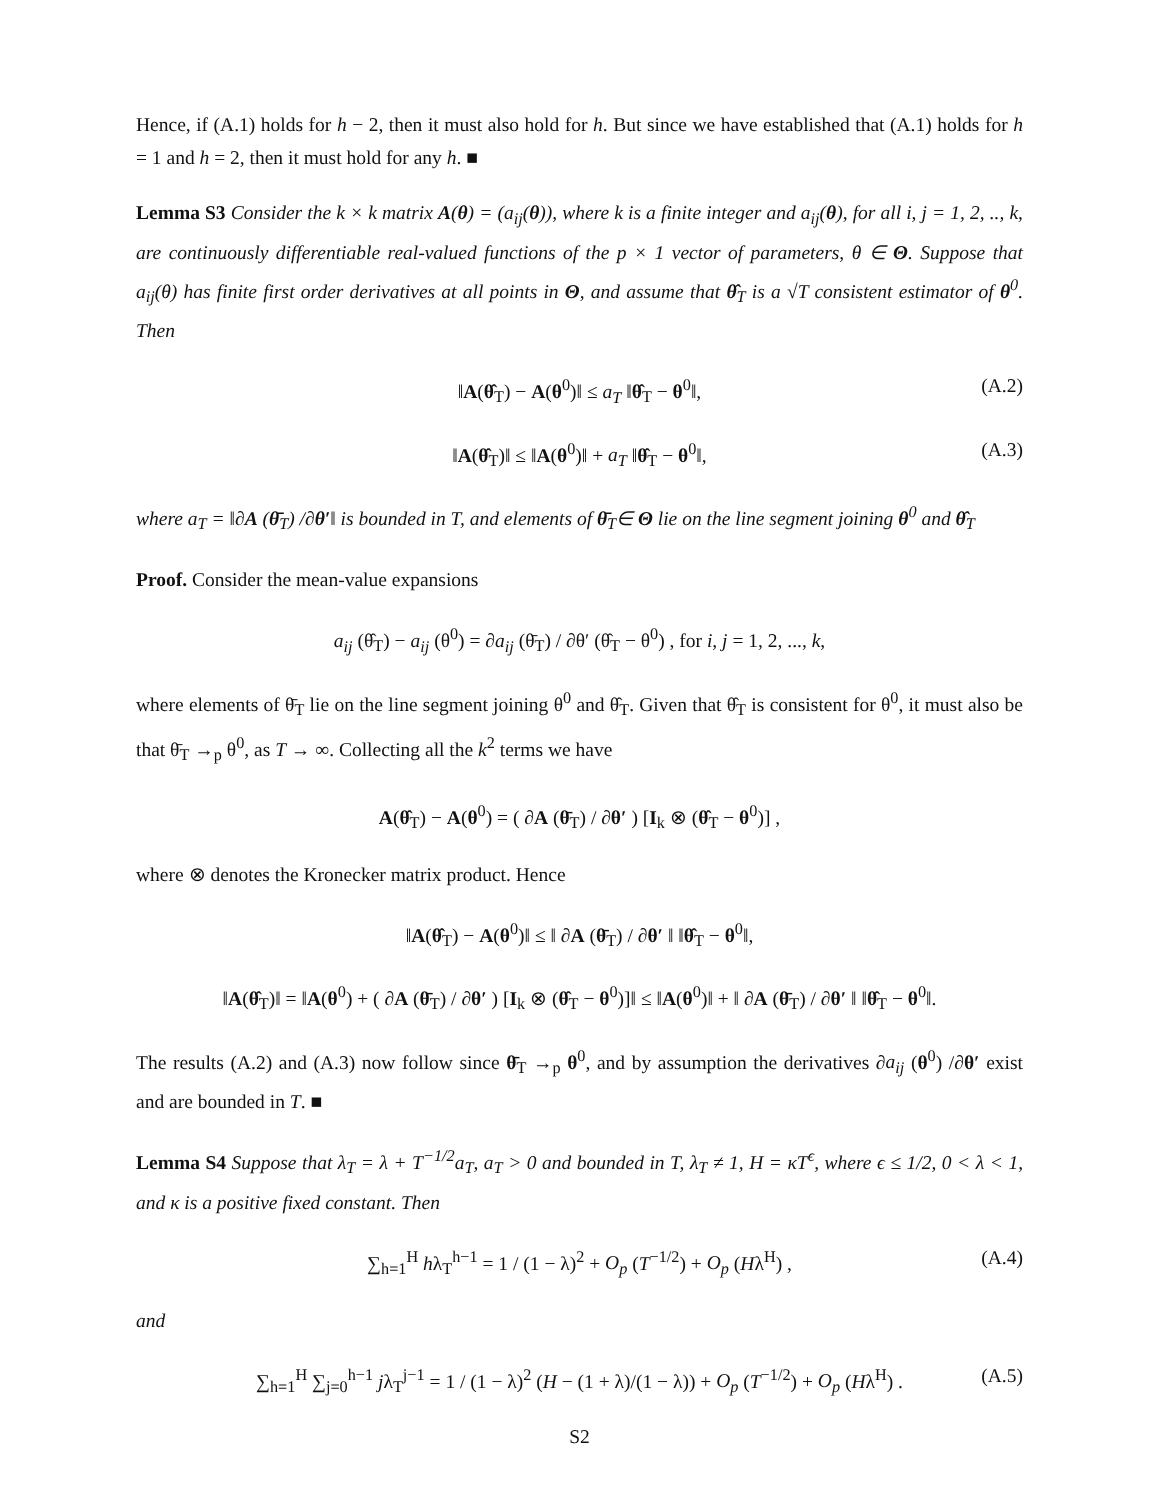Hence, if (A.1) holds for h − 2, then it must also hold for h. But since we have established that (A.1) holds for h = 1 and h = 2, then it must hold for any h. ■
Lemma S3 Consider the k × k matrix A(θ) = (a<sub>ij</sub>(θ)), where k is a finite integer and a<sub>ij</sub>(θ), for all i, j = 1, 2, .., k, are continuously differentiable real-valued functions of the p × 1 vector of parameters, θ ∈ Θ. Suppose that a<sub>ij</sub>(θ) has finite first order derivatives at all points in Θ, and assume that θ̂<sub>T</sub> is a √T consistent estimator of θ<sup>0</sup>. Then
‖A(θ̂<sub>T</sub>) − A(θ<sup>0</sup>)‖ ≤ a<sub>T</sub> ‖θ̂<sub>T</sub> − θ<sup>0</sup>‖, (A.2)
‖A(θ̂<sub>T</sub>)‖ ≤ ‖A(θ<sup>0</sup>)‖ + a<sub>T</sub> ‖θ̂<sub>T</sub> − θ<sup>0</sup>‖, (A.3)
where a<sub>T</sub> = ‖∂A (θ̄<sub>T</sub>) /∂θ′‖ is bounded in T, and elements of θ̄<sub>T</sub>∈ Θ lie on the line segment joining θ<sup>0</sup> and θ̂<sub>T</sub>
Proof. Consider the mean-value expansions
a<sub>ij</sub> (θ̂<sub>T</sub>) − a<sub>ij</sub> (θ<sup>0</sup>) = ∂a<sub>ij</sub> (θ̄<sub>T</sub>) / ∂θ′ (θ̂<sub>T</sub> − θ<sup>0</sup>) , for i, j = 1, 2, ..., k,
where elements of θ̄<sub>T</sub> lie on the line segment joining θ<sup>0</sup> and θ̂<sub>T</sub>. Given that θ̂<sub>T</sub> is consistent for θ<sup>0</sup>, it must also be that θ̄<sub>T</sub> →<sub>p</sub> θ<sup>0</sup>, as T → ∞. Collecting all the k<sup>2</sup> terms we have
A(θ̂<sub>T</sub>) − A(θ<sup>0</sup>) = ( ∂A (θ̄<sub>T</sub>) / ∂θ′ ) [I<sub>k</sub> ⊗ (θ̂<sub>T</sub> − θ<sup>0</sup>)] ,
where ⊗ denotes the Kronecker matrix product. Hence
‖A(θ̂<sub>T</sub>) − A(θ<sup>0</sup>)‖ ≤ ‖ ∂A (θ̄<sub>T</sub>) / ∂θ′ ‖ ‖θ̂<sub>T</sub> − θ<sup>0</sup>‖,
‖A(θ̂<sub>T</sub>)‖ = ‖A(θ<sup>0</sup>) + ( ∂A (θ̄<sub>T</sub>) / ∂θ′ ) [I<sub>k</sub> ⊗ (θ̂<sub>T</sub> − θ<sup>0</sup>)]‖ ≤ ‖A(θ<sup>0</sup>)‖ + ‖ ∂A (θ̄<sub>T</sub>) / ∂θ′ ‖ ‖θ̂<sub>T</sub> − θ<sup>0</sup>‖.
The results (A.2) and (A.3) now follow since θ̄<sub>T</sub> →<sub>p</sub> θ<sup>0</sup>, and by assumption the derivatives ∂a<sub>ij</sub> (θ<sup>0</sup>) /∂θ′ exist and are bounded in T. ■
Lemma S4 Suppose that λ<sub>T</sub> = λ + T<sup>−1/2</sup>a<sub>T</sub>, a<sub>T</sub> > 0 and bounded in T, λ<sub>T</sub> ≠ 1, H = κT<sup>ϵ</sup>, where ϵ ≤ 1/2, 0 < λ < 1, and κ is a positive fixed constant. Then
∑<sub>h=1</sub><sup>H</sup> hλ<sub>T</sub><sup>h−1</sup> = 1 / (1 − λ)<sup>2</sup> + O<sub>p</sub> (T<sup>−1/2</sup>) + O<sub>p</sub> (Hλ<sup>H</sup>) , (A.4)
and
∑<sub>h=1</sub><sup>H</sup> ∑<sub>j=0</sub><sup>h−1</sup> jλ<sub>T</sub><sup>j−1</sup> = 1 / (1 − λ)<sup>2</sup> (H − (1 + λ)/(1 − λ)) + O<sub>p</sub> (T<sup>−1/2</sup>) + O<sub>p</sub> (Hλ<sup>H</sup>) . (A.5)
S2